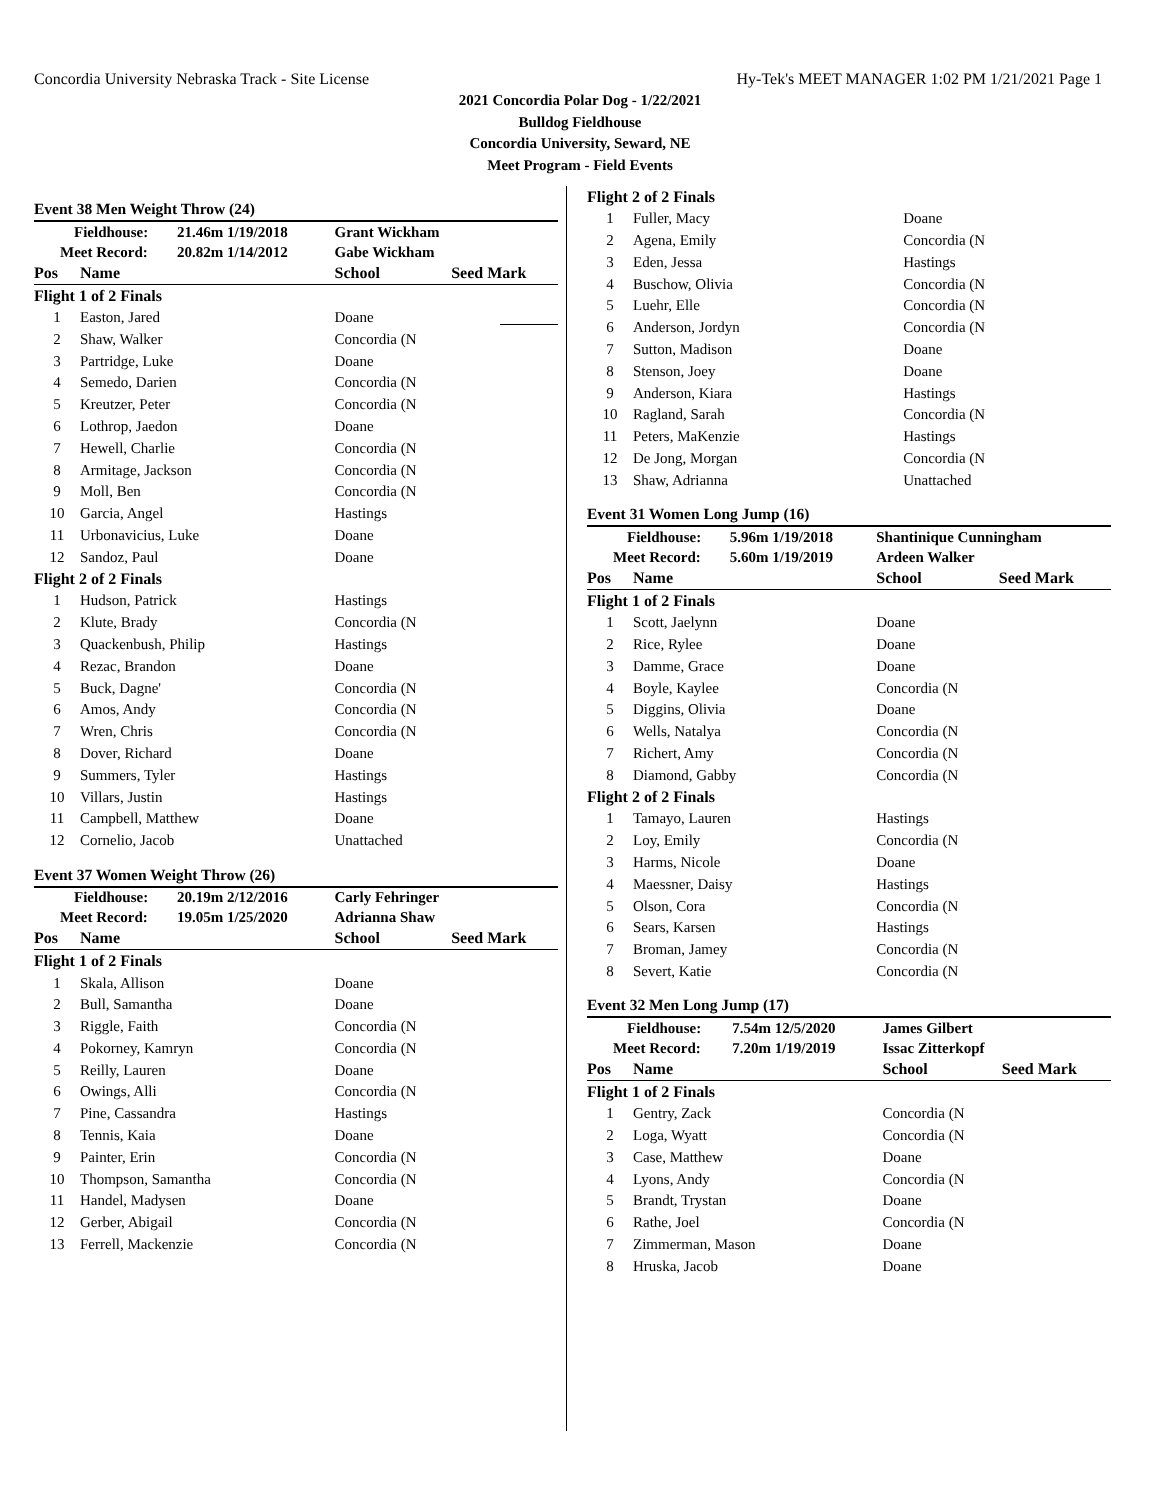Concordia University Nebraska Track - Site License Hy-Tek's MEET MANAGER 1:02 PM 1/21/2021 Page 1
2021 Concordia Polar Dog - 1/22/2021
Bulldog Fieldhouse
Concordia University, Seward, NE
Meet Program - Field Events
Event 38 Men Weight Throw (24)
| Fieldhouse: | | 21.46m 1/19/2018 | Grant Wickham | |
| Meet Record: | | 20.82m 1/14/2012 | Gabe Wickham | |
| Pos | Name | | School | Seed Mark |
| Flight 1 of 2 Finals | | | | |
| 1 | Easton, Jared | | Doane | |
| 2 | Shaw, Walker | | Concordia (N | |
| 3 | Partridge, Luke | | Doane | |
| 4 | Semedo, Darien | | Concordia (N | |
| 5 | Kreutzer, Peter | | Concordia (N | |
| 6 | Lothrop, Jaedon | | Doane | |
| 7 | Hewell, Charlie | | Concordia (N | |
| 8 | Armitage, Jackson | | Concordia (N | |
| 9 | Moll, Ben | | Concordia (N | |
| 10 | Garcia, Angel | | Hastings | |
| 11 | Urbonavicius, Luke | | Doane | |
| 12 | Sandoz, Paul | | Doane | |
| Flight 2 of 2 Finals | | | | |
| 1 | Hudson, Patrick | | Hastings | |
| 2 | Klute, Brady | | Concordia (N | |
| 3 | Quackenbush, Philip | | Hastings | |
| 4 | Rezac, Brandon | | Doane | |
| 5 | Buck, Dagne' | | Concordia (N | |
| 6 | Amos, Andy | | Concordia (N | |
| 7 | Wren, Chris | | Concordia (N | |
| 8 | Dover, Richard | | Doane | |
| 9 | Summers, Tyler | | Hastings | |
| 10 | Villars, Justin | | Hastings | |
| 11 | Campbell, Matthew | | Doane | |
| 12 | Cornelio, Jacob | | Unattached | |
Event 37 Women Weight Throw (26)
| Fieldhouse: | | 20.19m 2/12/2016 | Carly Fehringer | |
| Meet Record: | | 19.05m 1/25/2020 | Adrianna Shaw | |
| Pos | Name | | School | Seed Mark |
| Flight 1 of 2 Finals | | | | |
| 1 | Skala, Allison | | Doane | |
| 2 | Bull, Samantha | | Doane | |
| 3 | Riggle, Faith | | Concordia (N | |
| 4 | Pokorney, Kamryn | | Concordia (N | |
| 5 | Reilly, Lauren | | Doane | |
| 6 | Owings, Alli | | Concordia (N | |
| 7 | Pine, Cassandra | | Hastings | |
| 8 | Tennis, Kaia | | Doane | |
| 9 | Painter, Erin | | Concordia (N | |
| 10 | Thompson, Samantha | | Concordia (N | |
| 11 | Handel, Madysen | | Doane | |
| 12 | Gerber, Abigail | | Concordia (N | |
| 13 | Ferrell, Mackenzie | | Concordia (N | |
| Flight 2 of 2 Finals | | | |
| 1 | Fuller, Macy | Doane | |
| 2 | Agena, Emily | Concordia (N | |
| 3 | Eden, Jessa | Hastings | |
| 4 | Buschow, Olivia | Concordia (N | |
| 5 | Luehr, Elle | Concordia (N | |
| 6 | Anderson, Jordyn | Concordia (N | |
| 7 | Sutton, Madison | Doane | |
| 8 | Stenson, Joey | Doane | |
| 9 | Anderson, Kiara | Hastings | |
| 10 | Ragland, Sarah | Concordia (N | |
| 11 | Peters, MaKenzie | Hastings | |
| 12 | De Jong, Morgan | Concordia (N | |
| 13 | Shaw, Adrianna | Unattached | |
Event 31 Women Long Jump (16)
| Fieldhouse: | | 5.96m 1/19/2018 | Shantinique Cunningham | |
| Meet Record: | | 5.60m 1/19/2019 | Ardeen Walker | |
| Pos | Name | | School | Seed Mark |
| Flight 1 of 2 Finals | | | | |
| 1 | Scott, Jaelynn | | Doane | |
| 2 | Rice, Rylee | | Doane | |
| 3 | Damme, Grace | | Doane | |
| 4 | Boyle, Kaylee | | Concordia (N | |
| 5 | Diggins, Olivia | | Doane | |
| 6 | Wells, Natalya | | Concordia (N | |
| 7 | Richert, Amy | | Concordia (N | |
| 8 | Diamond, Gabby | | Concordia (N | |
| Flight 2 of 2 Finals | | | | |
| 1 | Tamayo, Lauren | | Hastings | |
| 2 | Loy, Emily | | Concordia (N | |
| 3 | Harms, Nicole | | Doane | |
| 4 | Maessner, Daisy | | Hastings | |
| 5 | Olson, Cora | | Concordia (N | |
| 6 | Sears, Karsen | | Hastings | |
| 7 | Broman, Jamey | | Concordia (N | |
| 8 | Severt, Katie | | Concordia (N | |
Event 32 Men Long Jump (17)
| Fieldhouse: | | 7.54m 12/5/2020 | James Gilbert | |
| Meet Record: | | 7.20m 1/19/2019 | Issac Zitterkopf | |
| Pos | Name | | School | Seed Mark |
| Flight 1 of 2 Finals | | | | |
| 1 | Gentry, Zack | | Concordia (N | |
| 2 | Loga, Wyatt | | Concordia (N | |
| 3 | Case, Matthew | | Doane | |
| 4 | Lyons, Andy | | Concordia (N | |
| 5 | Brandt, Trystan | | Doane | |
| 6 | Rathe, Joel | | Concordia (N | |
| 7 | Zimmerman, Mason | | Doane | |
| 8 | Hruska, Jacob | | Doane | |